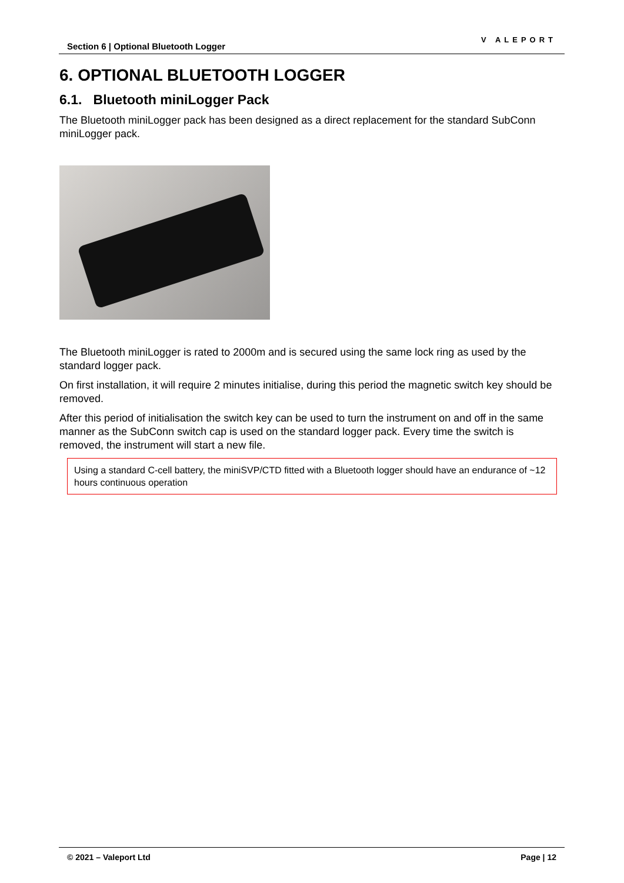Section 6 | Optional Bluetooth Logger
V ALEPORT
6. OPTIONAL BLUETOOTH LOGGER
6.1. Bluetooth miniLogger Pack
The Bluetooth miniLogger pack has been designed as a direct replacement for the standard SubConn miniLogger pack.
The Bluetooth miniLogger is rated to 2000m and is secured using the same lock ring as used by the standard logger pack.
On first installation, it will require 2 minutes initialise, during this period the magnetic switch key should be removed.
After this period of initialisation the switch key can be used to turn the instrument on and off in the same manner as the SubConn switch cap is used on the standard logger pack. Every time the switch is removed, the instrument will start a new file.
Using a standard C-cell battery, the miniSVP/CTD fitted with a Bluetooth logger should have an endurance of ~12 hours continuous operation
© 2021 – Valeport Ltd Page | 12